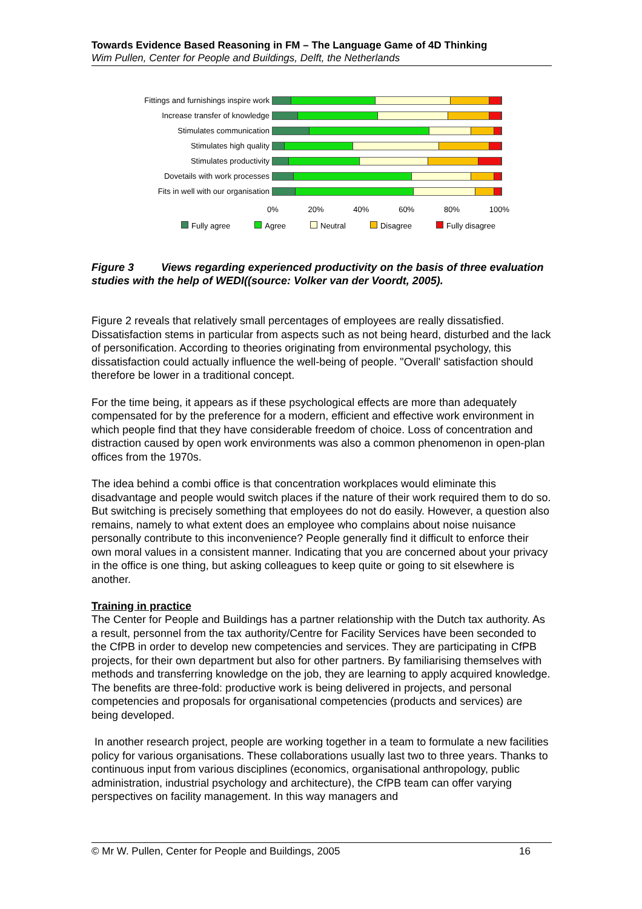Towards Evidence Based Reasoning in FM – The Language Game of 4D Thinking
Wim Pullen, Center for People and Buildings, Delft, the Netherlands
Fittings and furnishings inspire work
Increase transfer of knowledge
Stimulates communication
Stimulates high quality
Stimulates productivity
Dovetails with work processes
Fits in well with our organisation
0% 20% 40% 60% 80% 100%
Fully agree Agree Neutral Disagree Fully disagree
Figure 3 Views regarding experienced productivity on the basis of three evaluation studies with the help of WEDI((source: Volker van der Voordt, 2005).
Figure 2 reveals that relatively small percentages of employees are really dissatisfied. Dissatisfaction stems in particular from aspects such as not being heard, disturbed and the lack of personification. According to theories originating from environmental psychology, this dissatisfaction could actually influence the well-being of people. "Overall' satisfaction should therefore be lower in a traditional concept.
For the time being, it appears as if these psychological effects are more than adequately compensated for by the preference for a modern, efficient and effective work environment in which people find that they have considerable freedom of choice. Loss of concentration and distraction caused by open work environments was also a common phenomenon in open-plan offices from the 1970s.
The idea behind a combi office is that concentration workplaces would eliminate this disadvantage and people would switch places if the nature of their work required them to do so. But switching is precisely something that employees do not do easily. However, a question also remains, namely to what extent does an employee who complains about noise nuisance personally contribute to this inconvenience? People generally find it difficult to enforce their own moral values in a consistent manner. Indicating that you are concerned about your privacy in the office is one thing, but asking colleagues to keep quite or going to sit elsewhere is another.
Training in practice
The Center for People and Buildings has a partner relationship with the Dutch tax authority. As a result, personnel from the tax authority/Centre for Facility Services have been seconded to the CfPB in order to develop new competencies and services. They are participating in CfPB projects, for their own department but also for other partners. By familiarising themselves with methods and transferring knowledge on the job, they are learning to apply acquired knowledge. The benefits are three-fold: productive work is being delivered in projects, and personal competencies and proposals for organisational competencies (products and services) are being developed.
In another research project, people are working together in a team to formulate a new facilities policy for various organisations. These collaborations usually last two to three years. Thanks to continuous input from various disciplines (economics, organisational anthropology, public administration, industrial psychology and architecture), the CfPB team can offer varying perspectives on facility management. In this way managers and
© Mr W. Pullen, Center for People and Buildings, 2005 16